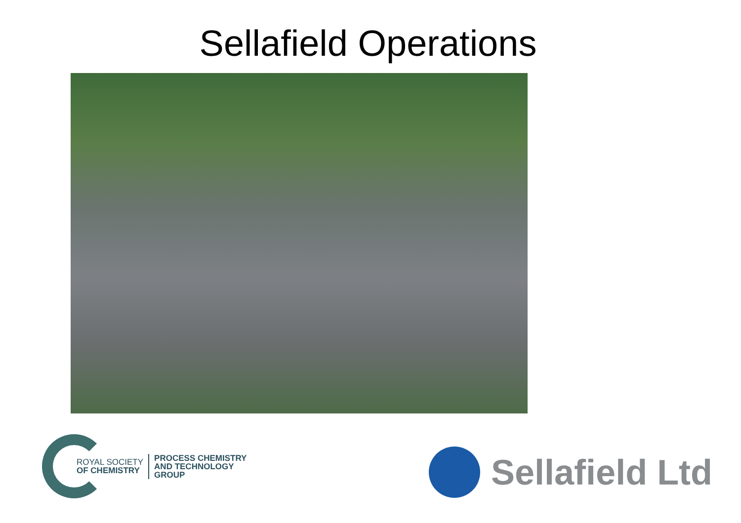Sellafield Operations
ROYAL SOCIETY
OF CHEMISTRY
PROCESS CHEMISTRY
AND TECHNOLOGY
GROUP
Sellafield Ltd